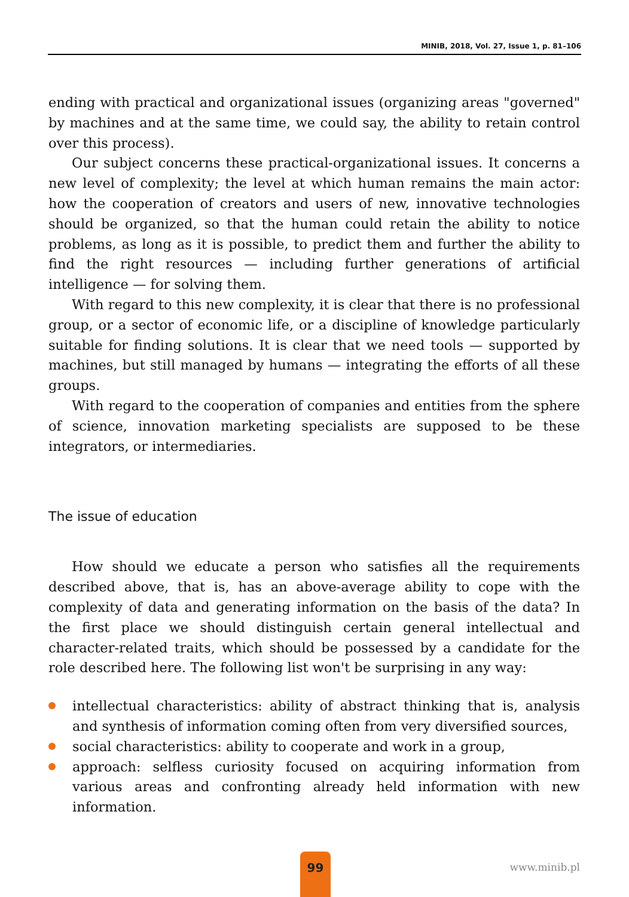MINIB, 2018, Vol. 27, Issue 1, p. 81–106
ending with practical and organizational issues (organizing areas "governed" by machines and at the same time, we could say, the ability to retain control over this process).
Our subject concerns these practical-organizational issues. It concerns a new level of complexity; the level at which human remains the main actor: how the cooperation of creators and users of new, innovative technologies should be organized, so that the human could retain the ability to notice problems, as long as it is possible, to predict them and further the ability to find the right resources — including further generations of artificial intelligence — for solving them.
With regard to this new complexity, it is clear that there is no professional group, or a sector of economic life, or a discipline of knowledge particularly suitable for finding solutions. It is clear that we need tools — supported by machines, but still managed by humans — integrating the efforts of all these groups.
With regard to the cooperation of companies and entities from the sphere of science, innovation marketing specialists are supposed to be these integrators, or intermediaries.
The issue of education
How should we educate a person who satisfies all the requirements described above, that is, has an above-average ability to cope with the complexity of data and generating information on the basis of the data? In the first place we should distinguish certain general intellectual and character-related traits, which should be possessed by a candidate for the role described here. The following list won't be surprising in any way:
intellectual characteristics: ability of abstract thinking that is, analysis and synthesis of information coming often from very diversified sources,
social characteristics: ability to cooperate and work in a group,
approach: selfless curiosity focused on acquiring information from various areas and confronting already held information with new information.
99
www.minib.pl